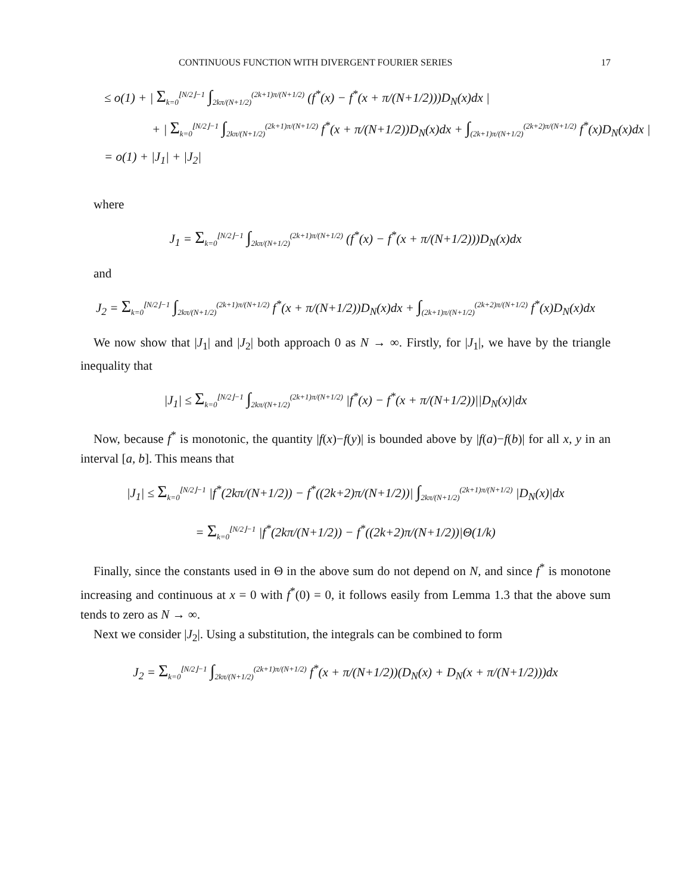CONTINUOUS FUNCTION WITH DIVERGENT FOURIER SERIES 17
≤ o(1) + | Σ<sub>k=0</sub><sup>⌊N/2⌋−1</sup> ∫<sub>2kπ/(N+1/2)</sub><sup>(2k+1)π/(N+1/2)</sup> (f<sup>*</sup>(x) − f<sup>*</sup>(x + π/(N+1/2)))D<sub>N</sub>(x)dx |
+ | Σ<sub>k=0</sub><sup>⌊N/2⌋−1</sup> ∫<sub>2kπ/(N+1/2)</sub><sup>(2k+1)π/(N+1/2)</sup> f<sup>*</sup>(x + π/(N+1/2))D<sub>N</sub>(x)dx + ∫<sub>(2k+1)π/(N+1/2)</sub><sup>(2k+2)π/(N+1/2)</sup> f<sup>*</sup>(x)D<sub>N</sub>(x)dx |
= o(1) + |J<sub>1</sub>| + |J<sub>2</sub>|
where
J<sub>1</sub> = Σ<sub>k=0</sub><sup>⌊N/2⌋−1</sup> ∫<sub>2kπ/(N+1/2)</sub><sup>(2k+1)π/(N+1/2)</sup> (f<sup>*</sup>(x) − f<sup>*</sup>(x + π/(N+1/2)))D<sub>N</sub>(x)dx
and
J<sub>2</sub> = Σ<sub>k=0</sub><sup>⌊N/2⌋−1</sup> ∫<sub>2kπ/(N+1/2)</sub><sup>(2k+1)π/(N+1/2)</sup> f<sup>*</sup>(x + π/(N+1/2))D<sub>N</sub>(x)dx + ∫<sub>(2k+1)π/(N+1/2)</sub><sup>(2k+2)π/(N+1/2)</sup> f<sup>*</sup>(x)D<sub>N</sub>(x)dx
We now show that |J<sub>1</sub>| and |J<sub>2</sub>| both approach 0 as N → ∞. Firstly, for |J<sub>1</sub>|, we have by the triangle inequality that
|J<sub>1</sub>| ≤ Σ<sub>k=0</sub><sup>⌊N/2⌋−1</sup> ∫<sub>2kπ/(N+1/2)</sub><sup>(2k+1)π/(N+1/2)</sup> |f<sup>*</sup>(x) − f<sup>*</sup>(x + π/(N+1/2))||D<sub>N</sub>(x)|dx
Now, because f<sup>*</sup> is monotonic, the quantity |f(x)−f(y)| is bounded above by |f(a)−f(b)| for all x, y in an interval [a, b]. This means that
|J<sub>1</sub>| ≤ Σ<sub>k=0</sub><sup>⌊N/2⌋−1</sup> |f<sup>*</sup>(2kπ/(N+1/2)) − f<sup>*</sup>((2k+2)π/(N+1/2))| ∫<sub>2kπ/(N+1/2)</sub><sup>(2k+1)π/(N+1/2)</sup> |D<sub>N</sub>(x)|dx
= Σ<sub>k=0</sub><sup>⌊N/2⌋−1</sup> |f<sup>*</sup>(2kπ/(N+1/2)) − f<sup>*</sup>((2k+2)π/(N+1/2))|Θ(1/k)
Finally, since the constants used in Θ in the above sum do not depend on N, and since f<sup>*</sup> is monotone increasing and continuous at x = 0 with f<sup>*</sup>(0) = 0, it follows easily from Lemma 1.3 that the above sum tends to zero as N → ∞.
Next we consider |J<sub>2</sub>|. Using a substitution, the integrals can be combined to form
J<sub>2</sub> = Σ<sub>k=0</sub><sup>⌊N/2⌋−1</sup> ∫<sub>2kπ/(N+1/2)</sub><sup>(2k+1)π/(N+1/2)</sup> f<sup>*</sup>(x + π/(N+1/2))(D<sub>N</sub>(x) + D<sub>N</sub>(x + π/(N+1/2)))dx